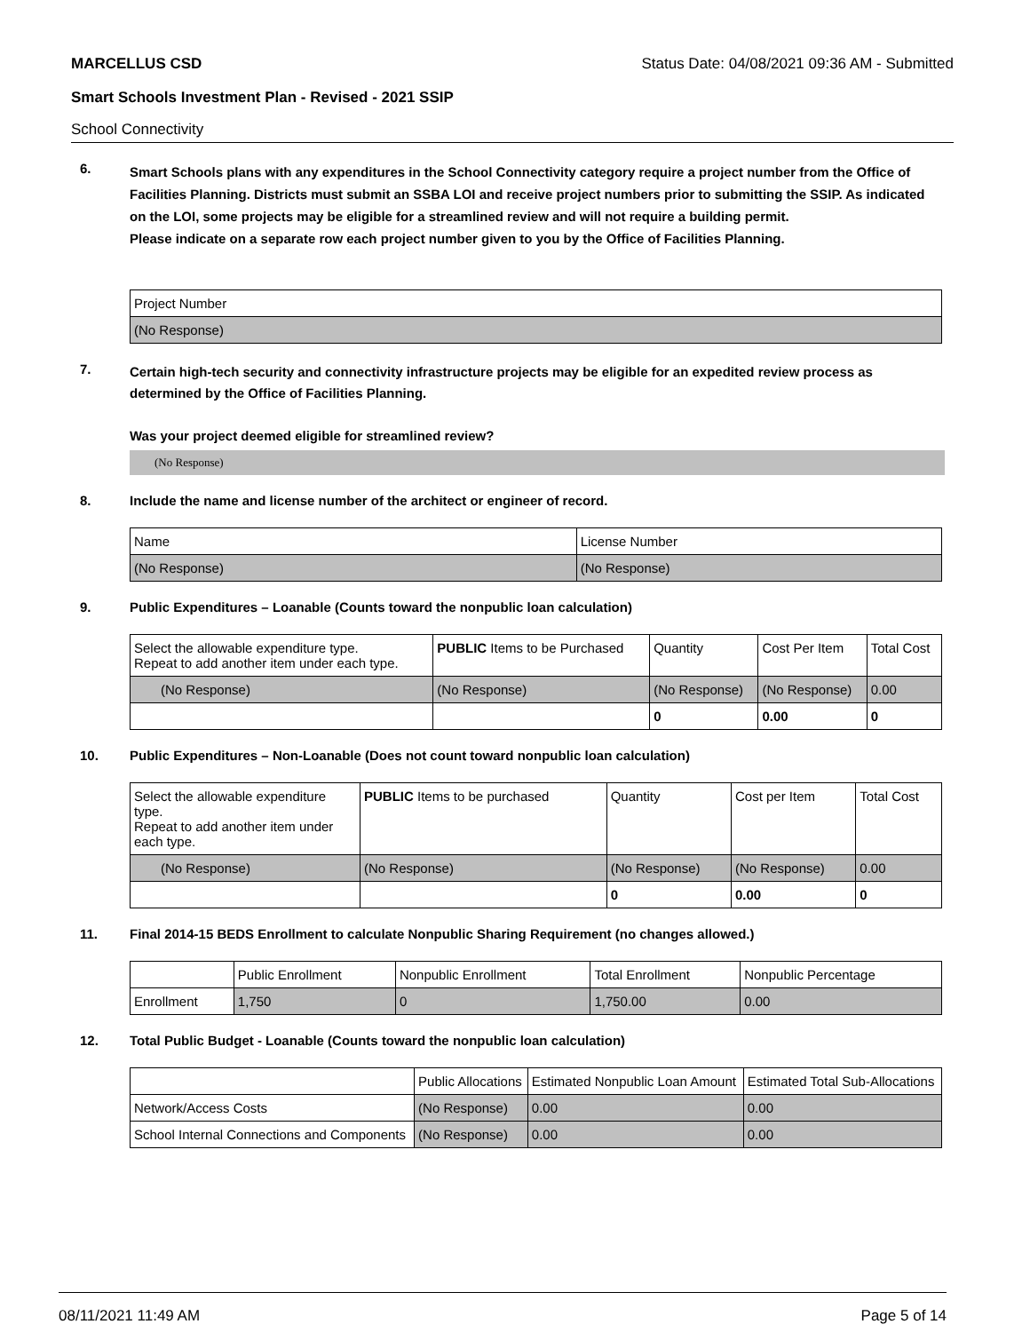MARCELLUS CSD Status Date: 04/08/2021 09:36 AM - Submitted
Smart Schools Investment Plan - Revised - 2021 SSIP
School Connectivity
6.
Smart Schools plans with any expenditures in the School Connectivity category require a project number from the Office of Facilities Planning. Districts must submit an SSBA LOI and receive project numbers prior to submitting the SSIP. As indicated on the LOI, some projects may be eligible for a streamlined review and will not require a building permit.
Please indicate on a separate row each project number given to you by the Office of Facilities Planning.
| Project Number |
| --- |
| (No Response) |
7.
Certain high-tech security and connectivity infrastructure projects may be eligible for an expedited review process as determined by the Office of Facilities Planning.
Was your project deemed eligible for streamlined review?
(No Response)
8. Include the name and license number of the architect or engineer of record.
| Name | License Number |
| --- | --- |
| (No Response) | (No Response) |
9. Public Expenditures – Loanable (Counts toward the nonpublic loan calculation)
| Select the allowable expenditure type. Repeat to add another item under each type. | PUBLIC Items to be Purchased | Quantity | Cost Per Item | Total Cost |
| --- | --- | --- | --- | --- |
| (No Response) | (No Response) | (No Response) | (No Response) | 0.00 |
| | | 0 | 0.00 | 0 |
10. Public Expenditures – Non-Loanable (Does not count toward nonpublic loan calculation)
| Select the allowable expenditure type. Repeat to add another item under each type. | PUBLIC Items to be purchased | Quantity | Cost per Item | Total Cost |
| --- | --- | --- | --- | --- |
| (No Response) | (No Response) | (No Response) | (No Response) | 0.00 |
| | | 0 | 0.00 | 0 |
11. Final 2014-15 BEDS Enrollment to calculate Nonpublic Sharing Requirement (no changes allowed.)
| | Public Enrollment | Nonpublic Enrollment | Total Enrollment | Nonpublic Percentage |
| --- | --- | --- | --- | --- |
| Enrollment | 1,750 | 0 | 1,750.00 | 0.00 |
12. Total Public Budget - Loanable (Counts toward the nonpublic loan calculation)
| | Public Allocations | Estimated Nonpublic Loan Amount | Estimated Total Sub-Allocations |
| --- | --- | --- | --- |
| Network/Access Costs | (No Response) | 0.00 | 0.00 |
| School Internal Connections and Components | (No Response) | 0.00 | 0.00 |
08/11/2021 11:49 AM Page 5 of 14